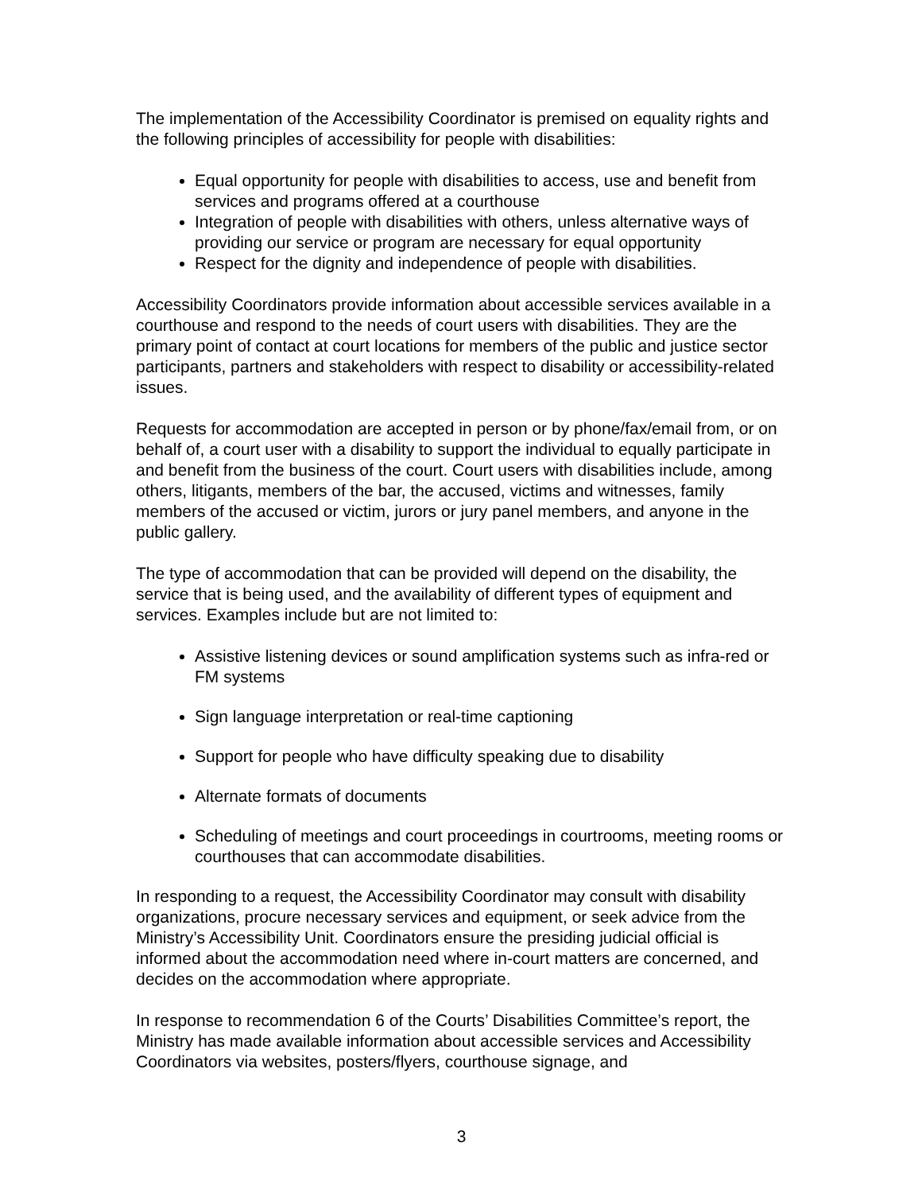The implementation of the Accessibility Coordinator is premised on equality rights and the following principles of accessibility for people with disabilities:
Equal opportunity for people with disabilities to access, use and benefit from services and programs offered at a courthouse
Integration of people with disabilities with others, unless alternative ways of providing our service or program are necessary for equal opportunity
Respect for the dignity and independence of people with disabilities.
Accessibility Coordinators provide information about accessible services available in a courthouse and respond to the needs of court users with disabilities. They are the primary point of contact at court locations for members of the public and justice sector participants, partners and stakeholders with respect to disability or accessibility-related issues.
Requests for accommodation are accepted in person or by phone/fax/email from, or on behalf of, a court user with a disability to support the individual to equally participate in and benefit from the business of the court. Court users with disabilities include, among others, litigants, members of the bar, the accused, victims and witnesses, family members of the accused or victim, jurors or jury panel members, and anyone in the public gallery.
The type of accommodation that can be provided will depend on the disability, the service that is being used, and the availability of different types of equipment and services. Examples include but are not limited to:
Assistive listening devices or sound amplification systems such as infra-red or FM systems
Sign language interpretation or real-time captioning
Support for people who have difficulty speaking due to disability
Alternate formats of documents
Scheduling of meetings and court proceedings in courtrooms, meeting rooms or courthouses that can accommodate disabilities.
In responding to a request, the Accessibility Coordinator may consult with disability organizations, procure necessary services and equipment, or seek advice from the Ministry’s Accessibility Unit. Coordinators ensure the presiding judicial official is informed about the accommodation need where in-court matters are concerned, and decides on the accommodation where appropriate.
In response to recommendation 6 of the Courts’ Disabilities Committee’s report, the Ministry has made available information about accessible services and Accessibility Coordinators via websites, posters/flyers, courthouse signage, and
3